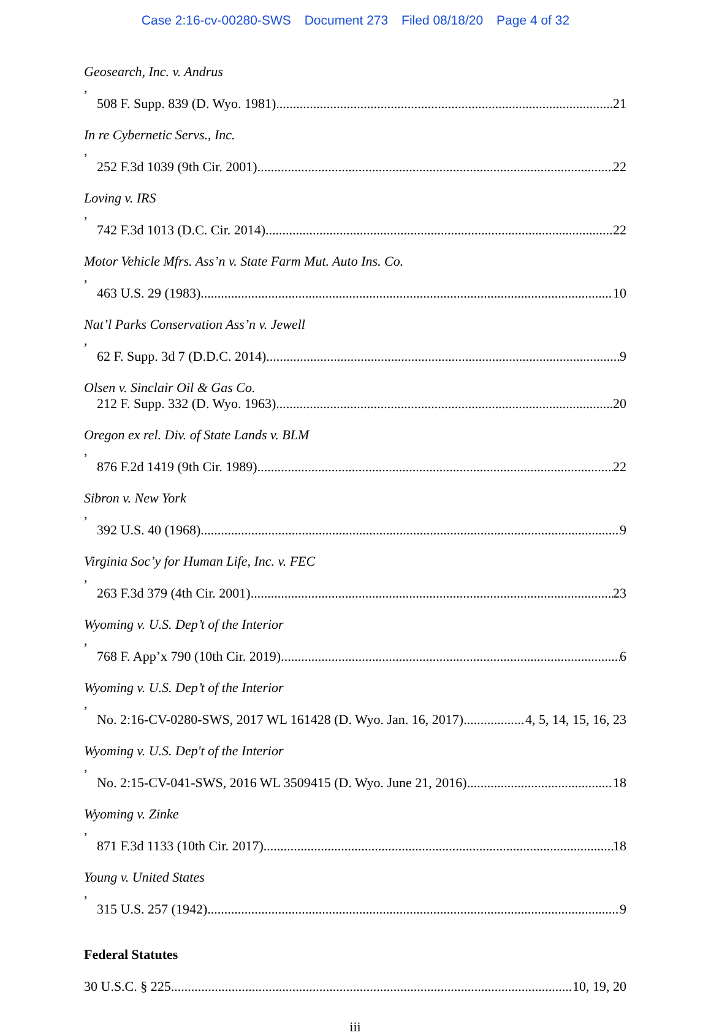Case 2:16-cv-00280-SWS Document 273 Filed 08/18/20 Page 4 of 32
Geosearch, Inc. v. Andrus,
508 F. Supp. 839 (D. Wyo. 1981) 21
In re Cybernetic Servs., Inc.,
252 F.3d 1039 (9th Cir. 2001) 22
Loving v. IRS,
742 F.3d 1013 (D.C. Cir. 2014) 22
Motor Vehicle Mfrs. Ass’n v. State Farm Mut. Auto Ins. Co.,
463 U.S. 29 (1983) 10
Nat’l Parks Conservation Ass’n v. Jewell,
62 F. Supp. 3d 7 (D.D.C. 2014) 9
Olsen v. Sinclair Oil & Gas Co.
212 F. Supp. 332 (D. Wyo. 1963) 20
Oregon ex rel. Div. of State Lands v. BLM,
876 F.2d 1419 (9th Cir. 1989) 22
Sibron v. New York,
392 U.S. 40 (1968) 9
Virginia Soc’y for Human Life, Inc. v. FEC,
263 F.3d 379 (4th Cir. 2001) 23
Wyoming v. U.S. Dep’t of the Interior,
768 F. App’x 790 (10th Cir. 2019) 6
Wyoming v. U.S. Dep’t of the Interior,
No. 2:16-CV-0280-SWS, 2017 WL 161428 (D. Wyo. Jan. 16, 2017) 4, 5, 14, 15, 16, 23
Wyoming v. U.S. Dep't of the Interior,
No. 2:15-CV-041-SWS, 2016 WL 3509415 (D. Wyo. June 21, 2016) 18
Wyoming v. Zinke,
871 F.3d 1133 (10th Cir. 2017) 18
Young v. United States,
315 U.S. 257 (1942) 9
Federal Statutes
30 U.S.C. § 225 10, 19, 20
iii